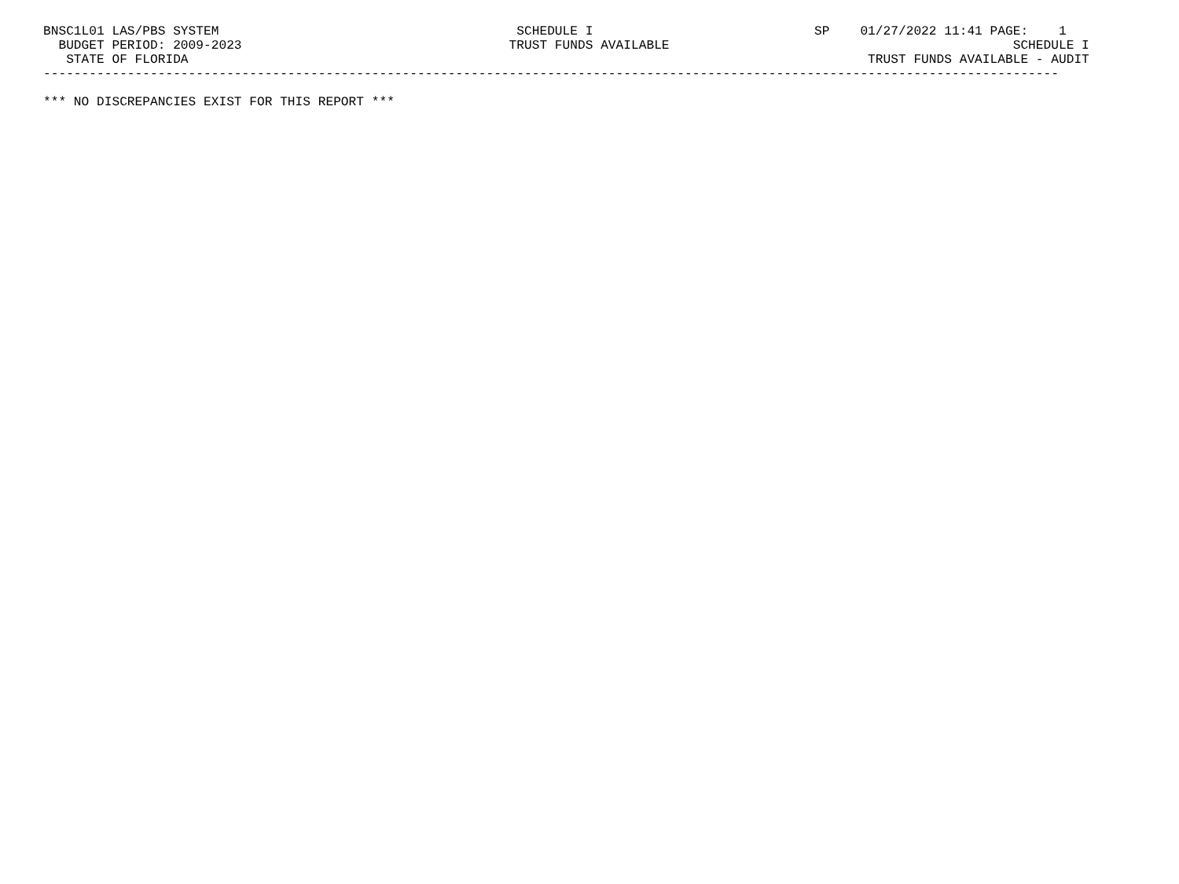BNSC1L01 LAS/PBS SYSTEM                                       SCHEDULE I                             SP    01/27/2022 11:41 PAGE:    1
  BUDGET PERIOD: 2009-2023                                   TRUST FUNDS AVAILABLE                                             SCHEDULE I
   STATE OF FLORIDA                                                                                         TRUST FUNDS AVAILABLE - AUDIT
-------------------------------------------------------------------------------------------------------------------------------------

*** NO DISCREPANCIES EXIST FOR THIS REPORT ***